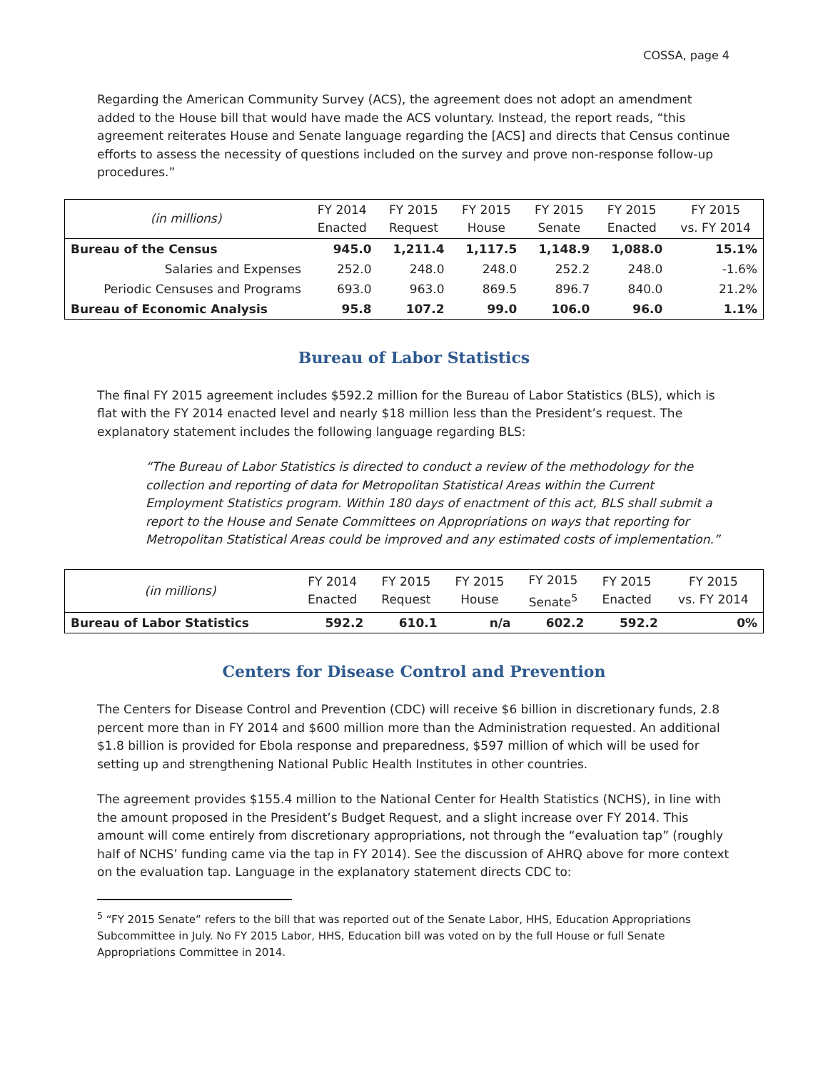COSSA, page 4
Regarding the American Community Survey (ACS), the agreement does not adopt an amendment added to the House bill that would have made the ACS voluntary. Instead, the report reads, “this agreement reiterates House and Senate language regarding the [ACS] and directs that Census continue efforts to assess the necessity of questions included on the survey and prove non-response follow-up procedures.”
| (in millions) | FY 2014 Enacted | FY 2015 Request | FY 2015 House | FY 2015 Senate | FY 2015 Enacted | FY 2015 vs. FY 2014 |
| --- | --- | --- | --- | --- | --- | --- |
| Bureau of the Census | 945.0 | 1,211.4 | 1,117.5 | 1,148.9 | 1,088.0 | 15.1% |
| Salaries and Expenses | 252.0 | 248.0 | 248.0 | 252.2 | 248.0 | -1.6% |
| Periodic Censuses and Programs | 693.0 | 963.0 | 869.5 | 896.7 | 840.0 | 21.2% |
| Bureau of Economic Analysis | 95.8 | 107.2 | 99.0 | 106.0 | 96.0 | 1.1% |
Bureau of Labor Statistics
The final FY 2015 agreement includes $592.2 million for the Bureau of Labor Statistics (BLS), which is flat with the FY 2014 enacted level and nearly $18 million less than the President’s request. The explanatory statement includes the following language regarding BLS:
“The Bureau of Labor Statistics is directed to conduct a review of the methodology for the collection and reporting of data for Metropolitan Statistical Areas within the Current Employment Statistics program. Within 180 days of enactment of this act, BLS shall submit a report to the House and Senate Committees on Appropriations on ways that reporting for Metropolitan Statistical Areas could be improved and any estimated costs of implementation.”
| (in millions) | FY 2014 Enacted | FY 2015 Request | FY 2015 House | FY 2015 Senate<sup>5</sup> | FY 2015 Enacted | FY 2015 vs. FY 2014 |
| --- | --- | --- | --- | --- | --- | --- |
| Bureau of Labor Statistics | 592.2 | 610.1 | n/a | 602.2 | 592.2 | 0% |
Centers for Disease Control and Prevention
The Centers for Disease Control and Prevention (CDC) will receive $6 billion in discretionary funds, 2.8 percent more than in FY 2014 and $600 million more than the Administration requested. An additional $1.8 billion is provided for Ebola response and preparedness, $597 million of which will be used for setting up and strengthening National Public Health Institutes in other countries.
The agreement provides $155.4 million to the National Center for Health Statistics (NCHS), in line with the amount proposed in the President’s Budget Request, and a slight increase over FY 2014. This amount will come entirely from discretionary appropriations, not through the “evaluation tap” (roughly half of NCHS’ funding came via the tap in FY 2014). See the discussion of AHRQ above for more context on the evaluation tap. Language in the explanatory statement directs CDC to:
<sup>5</sup> “FY 2015 Senate” refers to the bill that was reported out of the Senate Labor, HHS, Education Appropriations Subcommittee in July. No FY 2015 Labor, HHS, Education bill was voted on by the full House or full Senate Appropriations Committee in 2014.